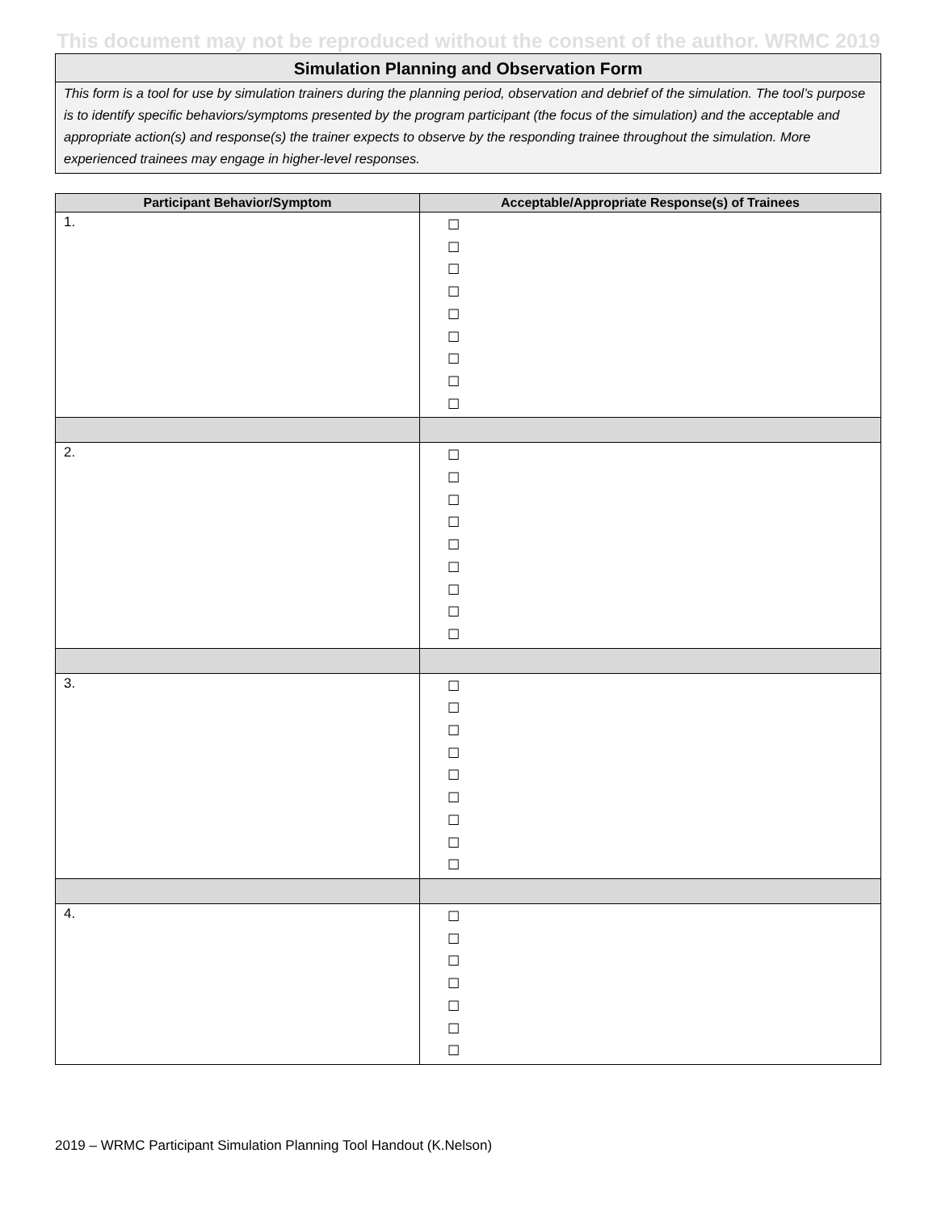This document may not be reproduced without the consent of the author. WRMC 2019
Simulation Planning and Observation Form
This form is a tool for use by simulation trainers during the planning period, observation and debrief of the simulation. The tool’s purpose is to identify specific behaviors/symptoms presented by the program participant (the focus of the simulation) and the acceptable and appropriate action(s) and response(s) the trainer expects to observe by the responding trainee throughout the simulation. More experienced trainees may engage in higher-level responses.
| Participant Behavior/Symptom | Acceptable/Appropriate Response(s) of Trainees |
| --- | --- |
| 1. | ☐ ☐ ☐ ☐ ☐ ☐ ☐ ☐ ☐ |
| 2. | ☐ ☐ ☐ ☐ ☐ ☐ ☐ ☐ ☐ |
| 3. | ☐ ☐ ☐ ☐ ☐ ☐ ☐ ☐ ☐ |
| 4. | ☐ ☐ ☐ ☐ ☐ ☐ ☐ |
2019 – WRMC Participant Simulation Planning Tool Handout (K.Nelson)